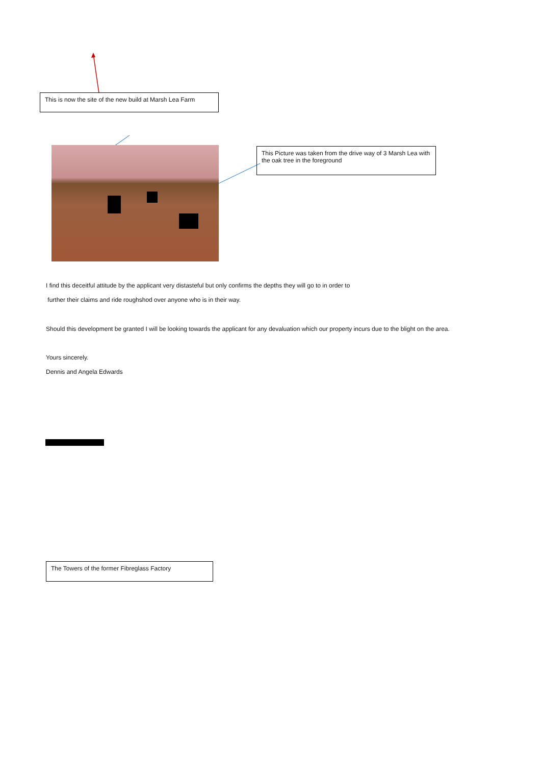This is now the site of the new build at Marsh Lea Farm
This Picture was taken from the drive way of 3 Marsh Lea with the oak tree in the foreground
I find this deceitful attitude by the applicant very distasteful but only confirms the depths they will go to in order to
further their claims and ride roughshod over anyone who is in their way.
Should this development be granted I will be looking towards the applicant for any devaluation which our property incurs due to the blight on the area.
Yours sincerely.
Dennis and Angela Edwards
The Towers of the former Fibreglass Factory